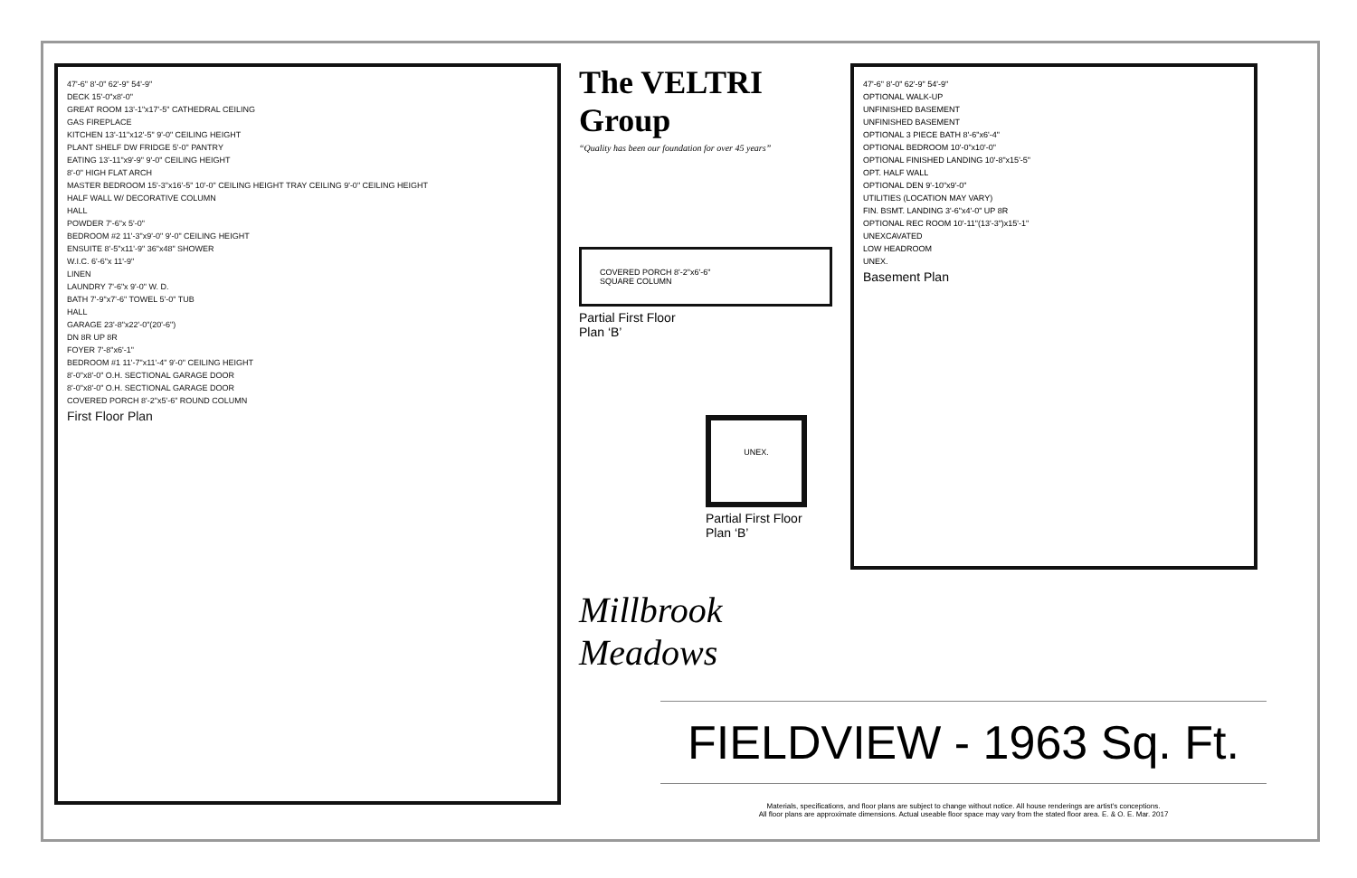47'-6" 8'-0" 62'-9" 54'-9"
DECK 15'-0"x8'-0"
GREAT ROOM 13'-1"x17'-5" CATHEDRAL CEILING
GAS FIREPLACE
KITCHEN 13'-11"x12'-5" 9'-0" CEILING HEIGHT
PLANT SHELF DW FRIDGE 5'-0" PANTRY
EATING 13'-11"x9'-9" 9'-0" CEILING HEIGHT
8'-0" HIGH FLAT ARCH
MASTER BEDROOM 15'-3"x16'-5" 10'-0" CEILING HEIGHT TRAY CEILING 9'-0" CEILING HEIGHT
HALF WALL W/ DECORATIVE COLUMN
HALL
POWDER 7'-6"x 5'-0"
BEDROOM #2 11'-3"x9'-0" 9'-0" CEILING HEIGHT
ENSUITE 8'-5"x11'-9" 36"x48" SHOWER
W.I.C. 6'-6"x 11'-9"
LINEN
LAUNDRY 7'-6"x 9'-0" W. D.
BATH 7'-9"x7'-6" TOWEL 5'-0" TUB
HALL
GARAGE 23'-8"x22'-0"(20'-6")
DN 8R UP 8R
FOYER 7'-8"x6'-1"
BEDROOM #1 11'-7"x11'-4" 9'-0" CEILING HEIGHT
8'-0"x8'-0" O.H. SECTIONAL GARAGE DOOR
8'-0"x8'-0" O.H. SECTIONAL GARAGE DOOR
COVERED PORCH 8'-2"x5'-6" ROUND COLUMN
First Floor Plan
The VELTRI Group
“Quality has been our foundation for over 45 years”
COVERED PORCH 8'-2"x6'-6"
SQUARE COLUMN
Partial First Floor
Plan ‘B’
UNEX.
Partial First Floor
Plan ‘B’
Millbrook Meadows
47'-6" 8'-0" 62'-9" 54'-9"
OPTIONAL WALK-UP
UNFINISHED BASEMENT
UNFINISHED BASEMENT
OPTIONAL 3 PIECE BATH 8'-6"x6'-4"
OPTIONAL BEDROOM 10'-0"x10'-0"
OPTIONAL FINISHED LANDING 10'-8"x15'-5"
OPT. HALF WALL
OPTIONAL DEN 9'-10"x9'-0"
UTILITIES (LOCATION MAY VARY)
FIN. BSMT. LANDING 3'-6"x4'-0" UP 8R
OPTIONAL REC ROOM 10'-11"(13'-3")x15'-1"
UNEXCAVATED
LOW HEADROOM
UNEX.
Basement Plan
FIELDVIEW - 1963 Sq. Ft.
Materials, specifications, and floor plans are subject to change without notice. All house renderings are artist’s conceptions.
All floor plans are approximate dimensions. Actual useable floor space may vary from the stated floor area. E. & O. E. Mar. 2017